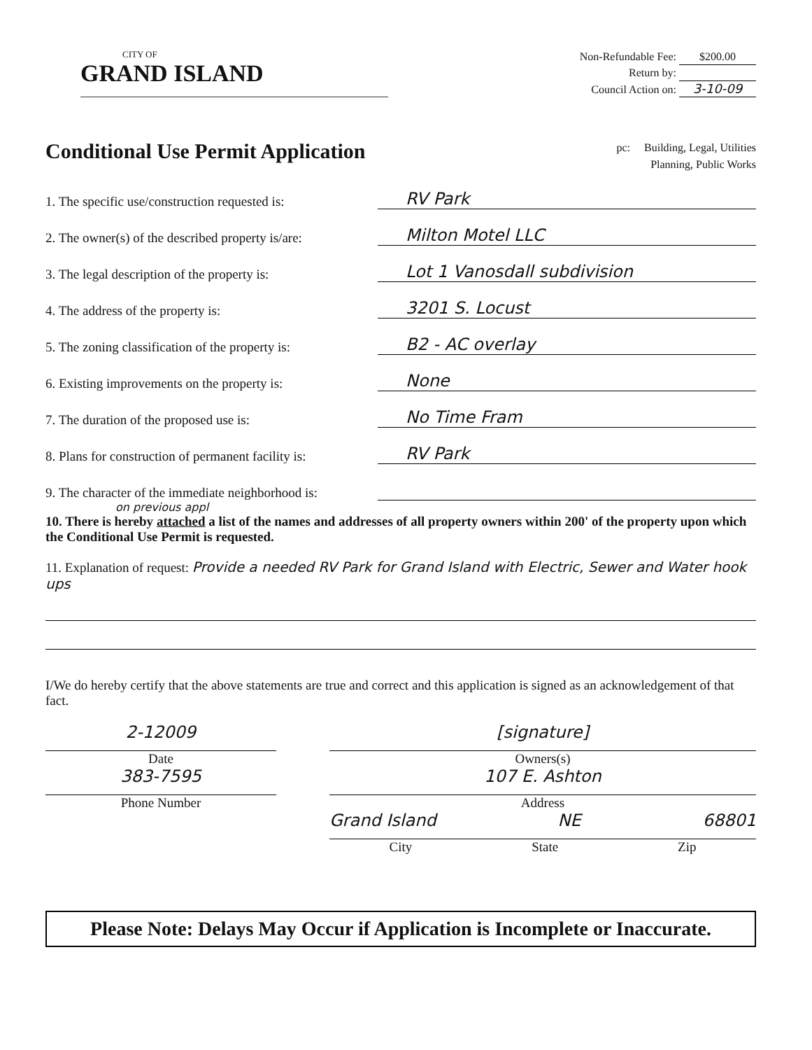CITY OF
GRAND ISLAND
Non-Refundable Fee: $200.00
Return by:
Council Action on: 3-10-09
Conditional Use Permit Application
pc: Building, Legal, Utilities
Planning, Public Works
1. The specific use/construction requested is: RV Park
2. The owner(s) of the described property is/are: Milton Motel LLC
3. The legal description of the property is: Lot 1 Vanosdall subdivision
4. The address of the property is: 3201 S. Locust
5. The zoning classification of the property is: B2 - AC overlay
6. Existing improvements on the property is: None
7. The duration of the proposed use is: No Time Fram
8. Plans for construction of permanent facility is: RV Park
9. The character of the immediate neighborhood is:
on previous appl
10. There is hereby attached a list of the names and addresses of all property owners within 200' of the property upon which the Conditional Use Permit is requested.
11. Explanation of request: Provide a needed RV Park for Grand Island with Electric, Sewer and Water hook ups
I/We do hereby certify that the above statements are true and correct and this application is signed as an acknowledgement of that fact.
2-12009
Date
383-7595
Phone Number
[signature]
Owners(s)
107 E. Ashton
Address
Grand Island NE 68801
City State Zip
Please Note: Delays May Occur if Application is Incomplete or Inaccurate.